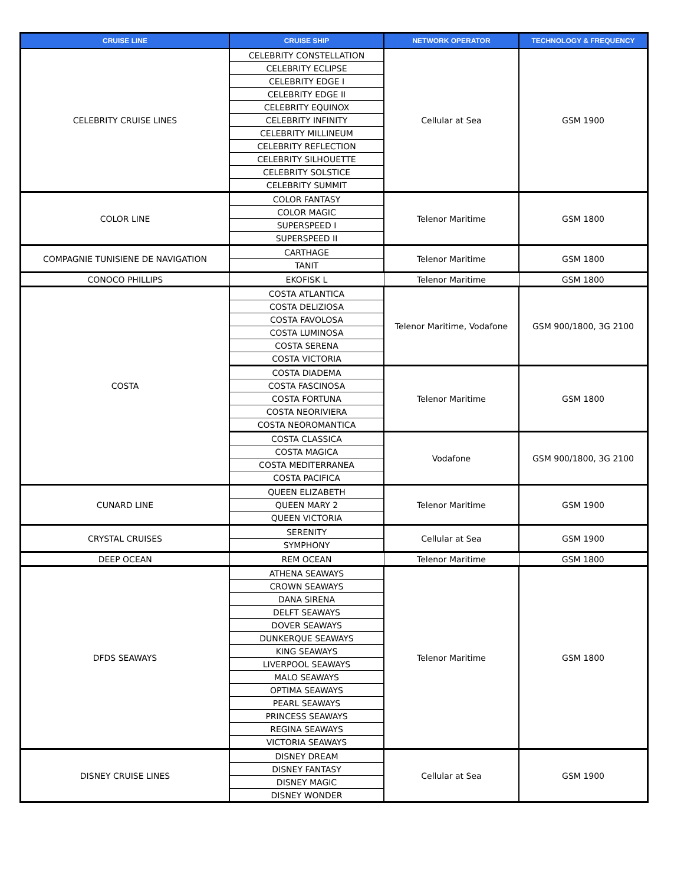| CRUISE LINE | CRUISE SHIP | NETWORK OPERATOR | TECHNOLOGY & FREQUENCY |
| --- | --- | --- | --- |
| CELEBRITY CRUISE LINES | CELEBRITY CONSTELLATION | Cellular at Sea | GSM 1900 |
| | CELEBRITY ECLIPSE | | |
| | CELEBRITY EDGE I | | |
| | CELEBRITY EDGE II | | |
| | CELEBRITY EQUINOX | | |
| | CELEBRITY INFINITY | | |
| | CELEBRITY MILLINEUM | | |
| | CELEBRITY REFLECTION | | |
| | CELEBRITY SILHOUETTE | | |
| | CELEBRITY SOLSTICE | | |
| | CELEBRITY SUMMIT | | |
| COLOR LINE | COLOR FANTASY | Telenor Maritime | GSM 1800 |
| | COLOR MAGIC | | |
| | SUPERSPEED I | | |
| | SUPERSPEED II | | |
| COMPAGNIE TUNISIENE DE NAVIGATION | CARTHAGE | Telenor Maritime | GSM 1800 |
| | TANIT | | |
| CONOCO PHILLIPS | EKOFISK L | Telenor Maritime | GSM 1800 |
| COSTA | COSTA ATLANTICA | Telenor Maritime, Vodafone | GSM 900/1800, 3G 2100 |
| | COSTA DELIZIOSA | | |
| | COSTA FAVOLOSA | | |
| | COSTA LUMINOSA | | |
| | COSTA SERENA | | |
| | COSTA VICTORIA | | |
| | COSTA DIADEMA | Telenor Maritime | GSM 1800 |
| | COSTA FASCINOSA | | |
| | COSTA FORTUNA | | |
| | COSTA NEORIVIERA | | |
| | COSTA NEOROMANTICA | | |
| | COSTA CLASSICA | Vodafone | GSM 900/1800, 3G 2100 |
| | COSTA MAGICA | | |
| | COSTA MEDITERRANEA | | |
| | COSTA PACIFICA | | |
| CUNARD LINE | QUEEN ELIZABETH | Telenor Maritime | GSM 1900 |
| | QUEEN MARY 2 | | |
| | QUEEN VICTORIA | | |
| CRYSTAL CRUISES | SERENITY | Cellular at Sea | GSM 1900 |
| | SYMPHONY | | |
| DEEP OCEAN | REM OCEAN | Telenor Maritime | GSM 1800 |
| DFDS SEAWAYS | ATHENA SEAWAYS | Telenor Maritime | GSM 1800 |
| | CROWN SEAWAYS | | |
| | DANA SIRENA | | |
| | DELFT SEAWAYS | | |
| | DOVER SEAWAYS | | |
| | DUNKERQUE SEAWAYS | | |
| | KING SEAWAYS | | |
| | LIVERPOOL SEAWAYS | | |
| | MALO SEAWAYS | | |
| | OPTIMA SEAWAYS | | |
| | PEARL SEAWAYS | | |
| | PRINCESS SEAWAYS | | |
| | REGINA SEAWAYS | | |
| | VICTORIA SEAWAYS | | |
| DISNEY CRUISE LINES | DISNEY DREAM | Cellular at Sea | GSM 1900 |
| | DISNEY FANTASY | | |
| | DISNEY MAGIC | | |
| | DISNEY WONDER | | |